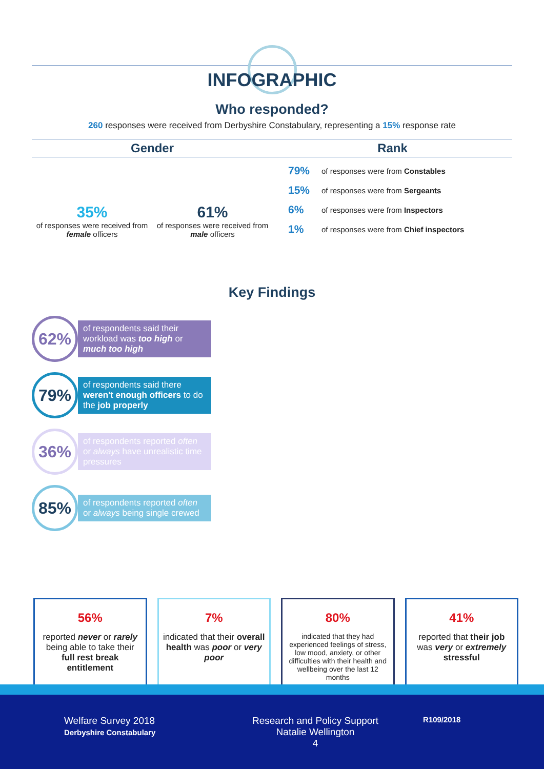INFOGRAPHIC
Who responded?
260 responses were received from Derbyshire Constabulary, representing a 15% response rate
Gender
35%
of responses were received from female officers
61%
of responses were received from male officers
Rank
79% of responses were from Constables
15% of responses were from Sergeants
6% of responses were from Inspectors
1% of responses were from Chief inspectors
Key Findings
62%
of respondents said their workload was too high or much too high
79%
of respondents said there weren't enough officers to do the job properly
36%
of respondents reported often or always have unrealistic time pressures
85%
of respondents reported often or always being single crewed
56%
reported never or rarely being able to take their full rest break entitlement
7%
indicated that their overall health was poor or very poor
80%
indicated that they had experienced feelings of stress, low mood, anxiety, or other difficulties with their health and wellbeing over the last 12 months
41%
reported that their job was very or extremely stressful
Welfare Survey 2018
Derbyshire Constabulary
Research and Policy Support
Natalie Wellington
4
R109/2018